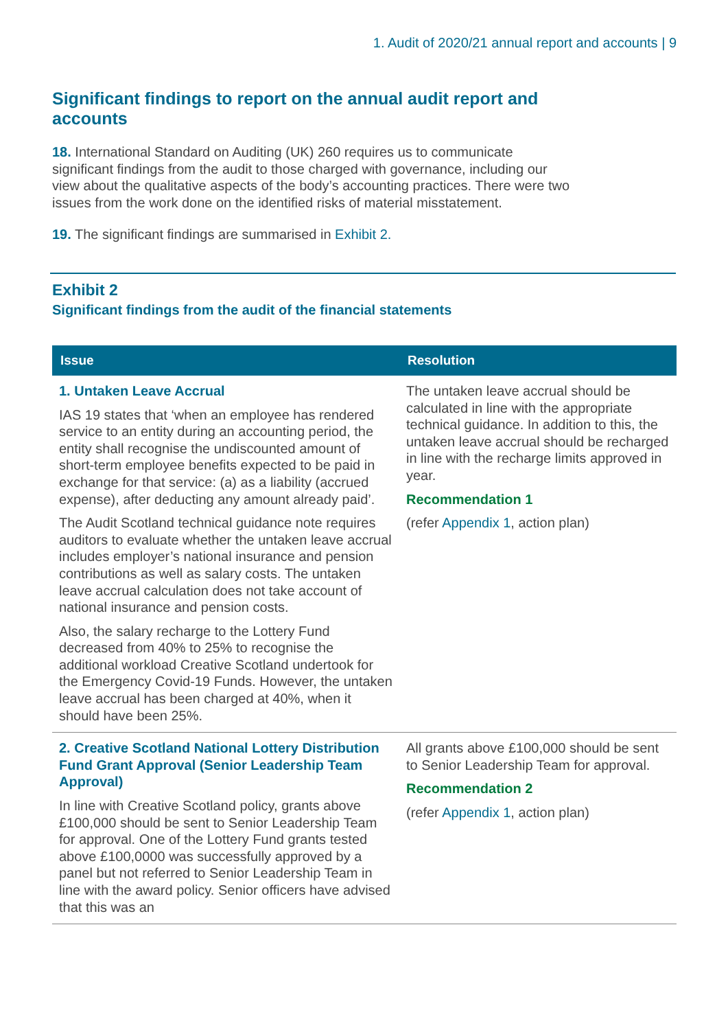1. Audit of 2020/21 annual report and accounts | 9
Significant findings to report on the annual audit report and accounts
18. International Standard on Auditing (UK) 260 requires us to communicate significant findings from the audit to those charged with governance, including our view about the qualitative aspects of the body’s accounting practices. There were two issues from the work done on the identified risks of material misstatement.
19. The significant findings are summarised in Exhibit 2.
Exhibit 2
Significant findings from the audit of the financial statements
| Issue | Resolution |
| --- | --- |
| 1. Untaken Leave Accrual IAS 19 states that ‘when an employee has rendered service to an entity during an accounting period, the entity shall recognise the undiscounted amount of short-term employee benefits expected to be paid in exchange for that service: (a) as a liability (accrued expense), after deducting any amount already paid’. The Audit Scotland technical guidance note requires auditors to evaluate whether the untaken leave accrual includes employer’s national insurance and pension contributions as well as salary costs. The untaken leave accrual calculation does not take account of national insurance and pension costs. Also, the salary recharge to the Lottery Fund decreased from 40% to 25% to recognise the additional workload Creative Scotland undertook for the Emergency Covid-19 Funds. However, the untaken leave accrual has been charged at 40%, when it should have been 25%. | The untaken leave accrual should be calculated in line with the appropriate technical guidance. In addition to this, the untaken leave accrual should be recharged in line with the recharge limits approved in year. Recommendation 1 (refer Appendix 1 , action plan) |
| 2. Creative Scotland National Lottery Distribution Fund Grant Approval (Senior Leadership Team Approval) In line with Creative Scotland policy, grants above £100,000 should be sent to Senior Leadership Team for approval. One of the Lottery Fund grants tested above £100,0000 was successfully approved by a panel but not referred to Senior Leadership Team in line with the award policy. Senior officers have advised that this was an | All grants above £100,000 should be sent to Senior Leadership Team for approval. Recommendation 2 (refer Appendix 1 , action plan) |